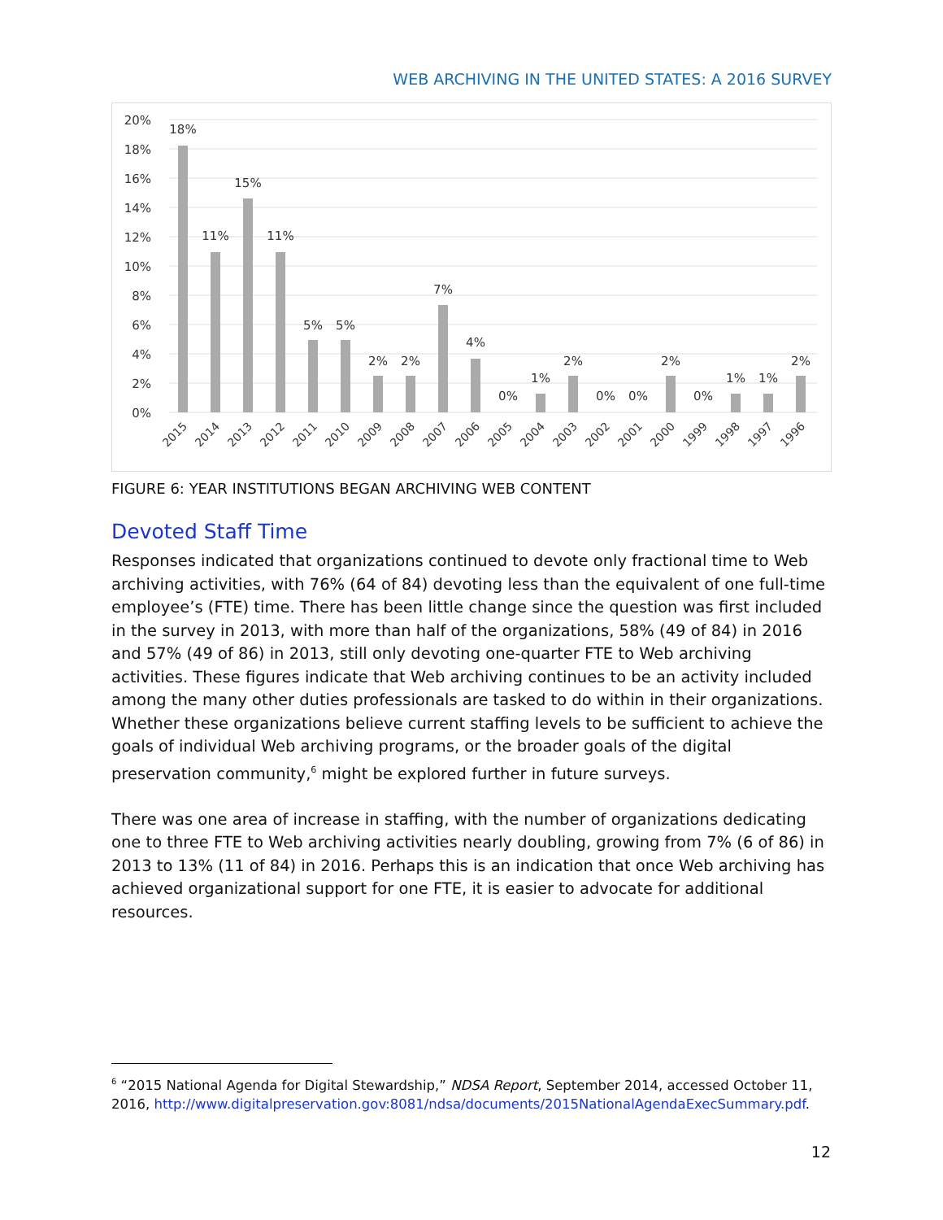WEB ARCHIVING IN THE UNITED STATES: A 2016 SURVEY
20%
18%
16%
14%
12%
10%
8%
6%
4%
2%
0%
18%
11%
15%
11%
5%
5%
2%
2%
7%
4%
0%
1%
2%
0%
0%
2%
0%
1%
1%
2%
2015
2014
2013
2012
2011
2010
2009
2008
2007
2006
2005
2004
2003
2002
2001
2000
1999
1998
1997
1996
FIGURE 6: YEAR INSTITUTIONS BEGAN ARCHIVING WEB CONTENT
Devoted Staff Time
Responses indicated that organizations continued to devote only fractional time to Web archiving activities, with 76% (64 of 84) devoting less than the equivalent of one full-time employee’s (FTE) time. There has been little change since the question was first included in the survey in 2013, with more than half of the organizations, 58% (49 of 84) in 2016 and 57% (49 of 86) in 2013, still only devoting one-quarter FTE to Web archiving activities. These figures indicate that Web archiving continues to be an activity included among the many other duties professionals are tasked to do within in their organizations. Whether these organizations believe current staffing levels to be sufficient to achieve the goals of individual Web archiving programs, or the broader goals of the digital preservation community,<sup>6</sup> might be explored further in future surveys.
There was one area of increase in staffing, with the number of organizations dedicating one to three FTE to Web archiving activities nearly doubling, growing from 7% (6 of 86) in 2013 to 13% (11 of 84) in 2016. Perhaps this is an indication that once Web archiving has achieved organizational support for one FTE, it is easier to advocate for additional resources.
<sup>6</sup> “2015 National Agenda for Digital Stewardship,” NDSA Report, September 2014, accessed October 11, 2016, http://www.digitalpreservation.gov:8081/ndsa/documents/2015NationalAgendaExecSummary.pdf.
12